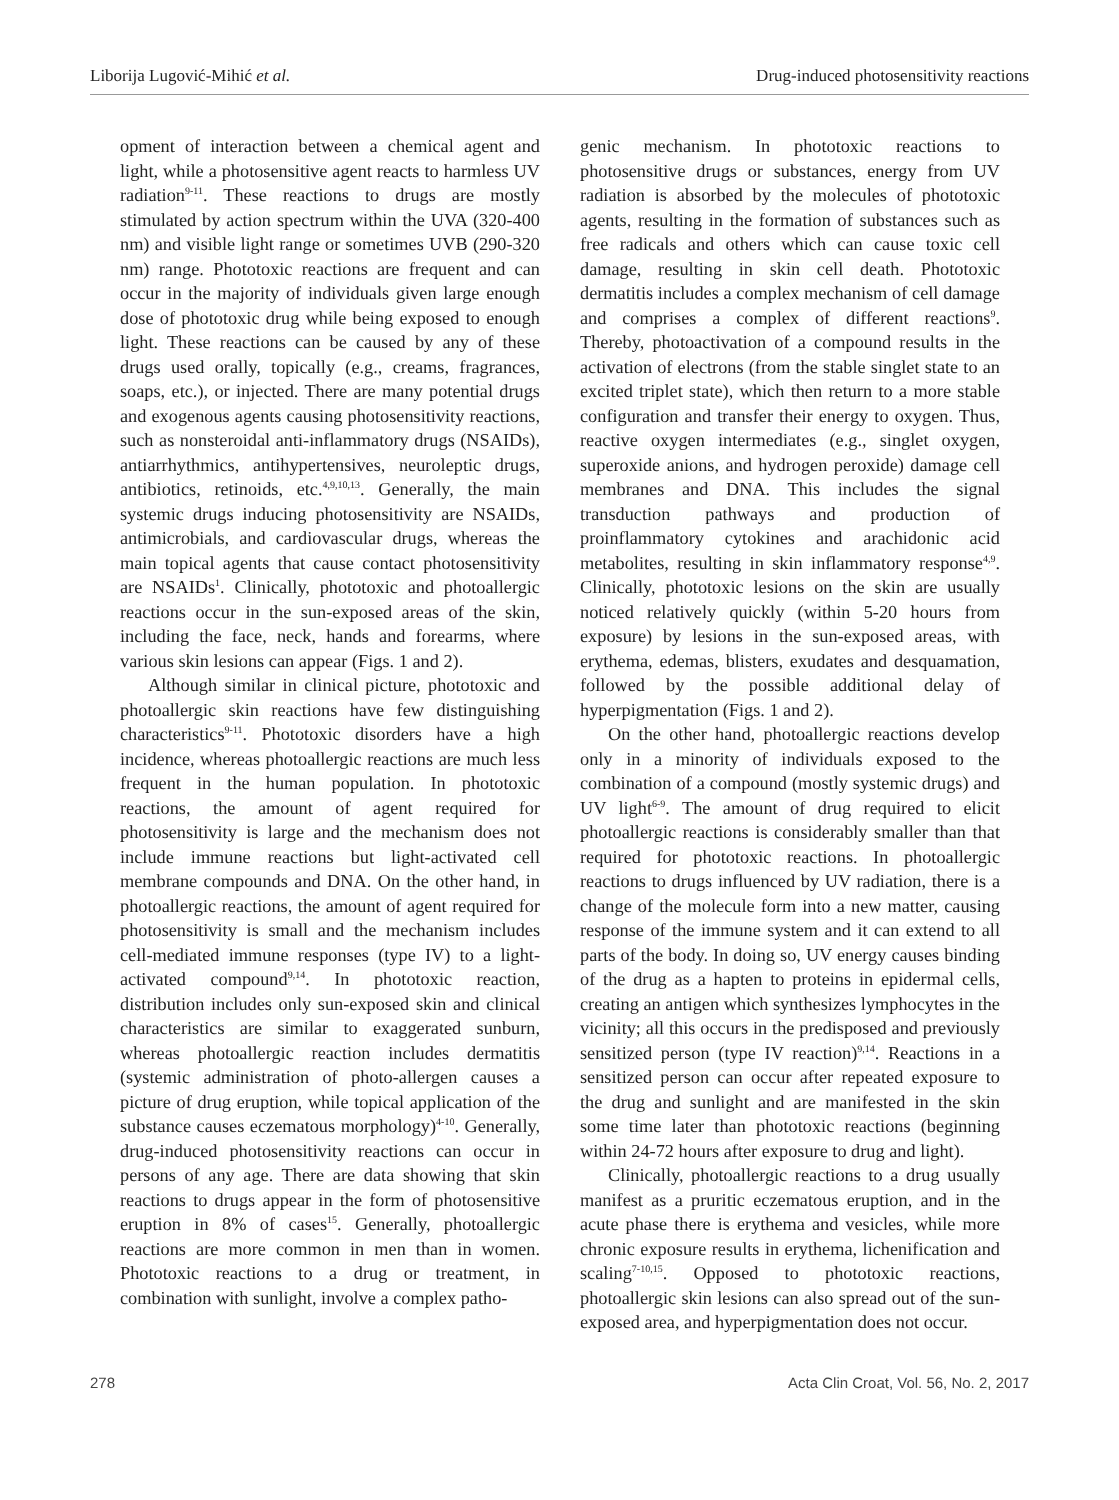Liborija Lugović-Mihić et al. Drug-induced photosensitivity reactions
opment of interaction between a chemical agent and light, while a photosensitive agent reacts to harmless UV radiation<sup>9-11</sup>. These reactions to drugs are mostly stimulated by action spectrum within the UVA (320-400 nm) and visible light range or sometimes UVB (290-320 nm) range. Phototoxic reactions are frequent and can occur in the majority of individuals given large enough dose of phototoxic drug while being exposed to enough light. These reactions can be caused by any of these drugs used orally, topically (e.g., creams, fragrances, soaps, etc.), or injected. There are many potential drugs and exogenous agents causing photosensitivity reactions, such as nonsteroidal anti-inflammatory drugs (NSAIDs), antiarrhythmics, antihypertensives, neuroleptic drugs, antibiotics, retinoids, etc.<sup>4,9,10,13</sup>. Generally, the main systemic drugs inducing photosensitivity are NSAIDs, antimicrobials, and cardiovascular drugs, whereas the main topical agents that cause contact photosensitivity are NSAIDs<sup>1</sup>. Clinically, phototoxic and photoallergic reactions occur in the sun-exposed areas of the skin, including the face, neck, hands and forearms, where various skin lesions can appear (Figs. 1 and 2).
Although similar in clinical picture, phototoxic and photoallergic skin reactions have few distinguishing characteristics<sup>9-11</sup>. Phototoxic disorders have a high incidence, whereas photoallergic reactions are much less frequent in the human population. In phototoxic reactions, the amount of agent required for photosensitivity is large and the mechanism does not include immune reactions but light-activated cell membrane compounds and DNA. On the other hand, in photoallergic reactions, the amount of agent required for photosensitivity is small and the mechanism includes cell-mediated immune responses (type IV) to a light-activated compound<sup>9,14</sup>. In phototoxic reaction, distribution includes only sun-exposed skin and clinical characteristics are similar to exaggerated sunburn, whereas photoallergic reaction includes dermatitis (systemic administration of photo-allergen causes a picture of drug eruption, while topical application of the substance causes eczematous morphology)<sup>4-10</sup>. Generally, drug-induced photosensitivity reactions can occur in persons of any age. There are data showing that skin reactions to drugs appear in the form of photosensitive eruption in 8% of cases<sup>15</sup>. Generally, photoallergic reactions are more common in men than in women. Phototoxic reactions to a drug or treatment, in combination with sunlight, involve a complex patho-
genic mechanism. In phototoxic reactions to photosensitive drugs or substances, energy from UV radiation is absorbed by the molecules of phototoxic agents, resulting in the formation of substances such as free radicals and others which can cause toxic cell damage, resulting in skin cell death. Phototoxic dermatitis includes a complex mechanism of cell damage and comprises a complex of different reactions<sup>9</sup>. Thereby, photoactivation of a compound results in the activation of electrons (from the stable singlet state to an excited triplet state), which then return to a more stable configuration and transfer their energy to oxygen. Thus, reactive oxygen intermediates (e.g., singlet oxygen, superoxide anions, and hydrogen peroxide) damage cell membranes and DNA. This includes the signal transduction pathways and production of proinflammatory cytokines and arachidonic acid metabolites, resulting in skin inflammatory response<sup>4,9</sup>. Clinically, phototoxic lesions on the skin are usually noticed relatively quickly (within 5-20 hours from exposure) by lesions in the sun-exposed areas, with erythema, edemas, blisters, exudates and desquamation, followed by the possible additional delay of hyperpigmentation (Figs. 1 and 2).
On the other hand, photoallergic reactions develop only in a minority of individuals exposed to the combination of a compound (mostly systemic drugs) and UV light<sup>6-9</sup>. The amount of drug required to elicit photoallergic reactions is considerably smaller than that required for phototoxic reactions. In photoallergic reactions to drugs influenced by UV radiation, there is a change of the molecule form into a new matter, causing response of the immune system and it can extend to all parts of the body. In doing so, UV energy causes binding of the drug as a hapten to proteins in epidermal cells, creating an antigen which synthesizes lymphocytes in the vicinity; all this occurs in the predisposed and previously sensitized person (type IV reaction)<sup>9,14</sup>. Reactions in a sensitized person can occur after repeated exposure to the drug and sunlight and are manifested in the skin some time later than phototoxic reactions (beginning within 24-72 hours after exposure to drug and light).
Clinically, photoallergic reactions to a drug usually manifest as a pruritic eczematous eruption, and in the acute phase there is erythema and vesicles, while more chronic exposure results in erythema, lichenification and scaling<sup>7-10,15</sup>. Opposed to phototoxic reactions, photoallergic skin lesions can also spread out of the sun-exposed area, and hyperpigmentation does not occur.
278 Acta Clin Croat, Vol. 56, No. 2, 2017